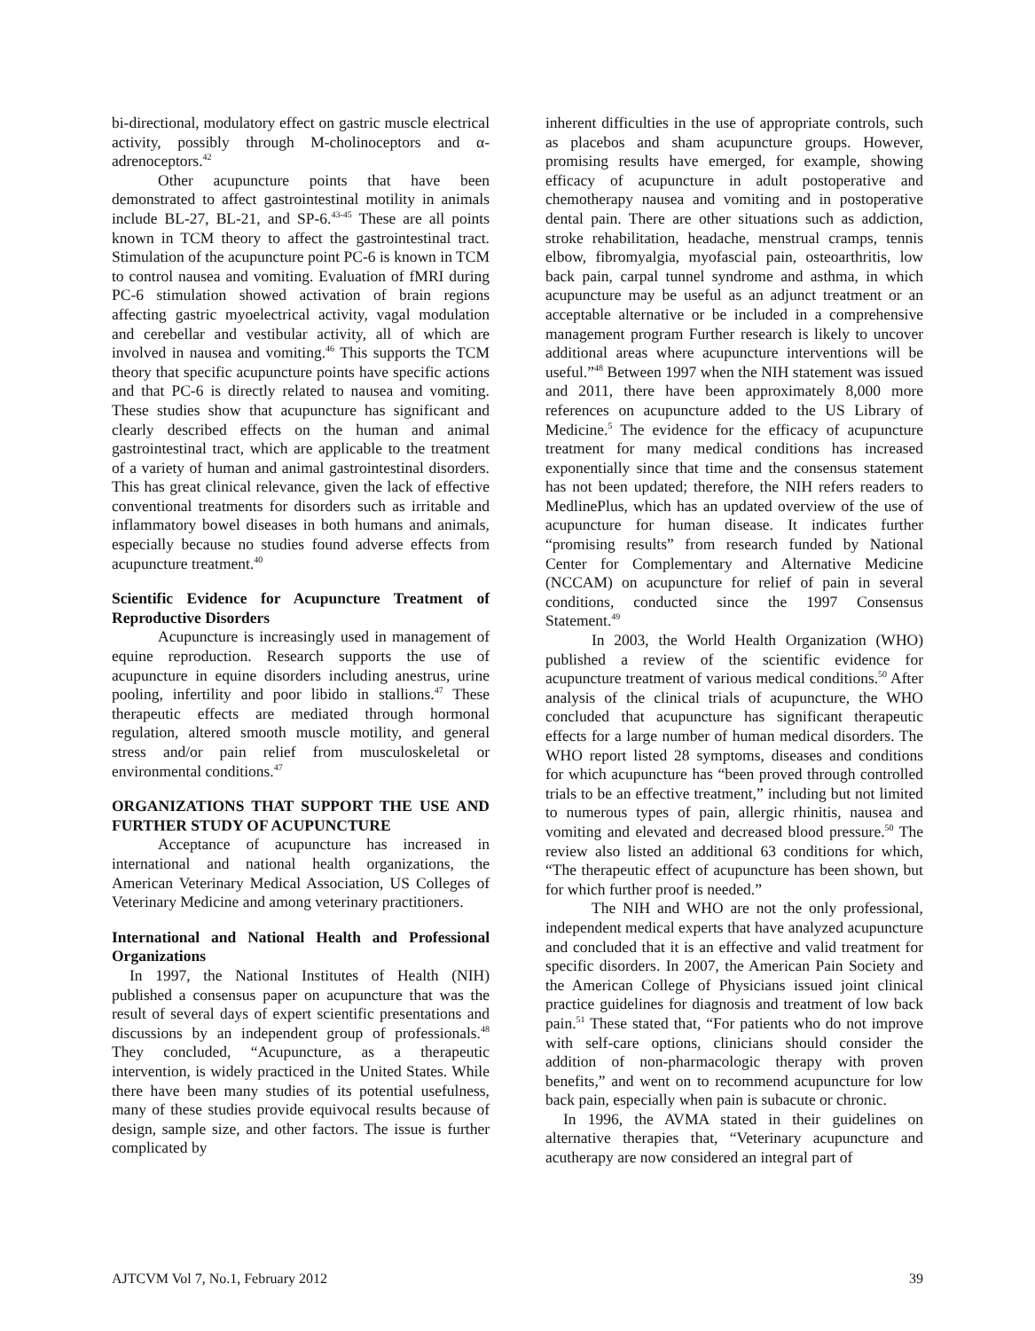bi-directional, modulatory effect on gastric muscle electrical activity, possibly through M-cholinoceptors and α-adrenoceptors.<sup>42</sup>
Other acupuncture points that have been demonstrated to affect gastrointestinal motility in animals include BL-27, BL-21, and SP-6.<sup>43-45</sup> These are all points known in TCM theory to affect the gastrointestinal tract. Stimulation of the acupuncture point PC-6 is known in TCM to control nausea and vomiting. Evaluation of fMRI during PC-6 stimulation showed activation of brain regions affecting gastric myoelectrical activity, vagal modulation and cerebellar and vestibular activity, all of which are involved in nausea and vomiting.<sup>46</sup> This supports the TCM theory that specific acupuncture points have specific actions and that PC-6 is directly related to nausea and vomiting. These studies show that acupuncture has significant and clearly described effects on the human and animal gastrointestinal tract, which are applicable to the treatment of a variety of human and animal gastrointestinal disorders. This has great clinical relevance, given the lack of effective conventional treatments for disorders such as irritable and inflammatory bowel diseases in both humans and animals, especially because no studies found adverse effects from acupuncture treatment.<sup>40</sup>
Scientific Evidence for Acupuncture Treatment of Reproductive Disorders
Acupuncture is increasingly used in management of equine reproduction. Research supports the use of acupuncture in equine disorders including anestrus, urine pooling, infertility and poor libido in stallions.<sup>47</sup> These therapeutic effects are mediated through hormonal regulation, altered smooth muscle motility, and general stress and/or pain relief from musculoskeletal or environmental conditions.<sup>47</sup>
ORGANIZATIONS THAT SUPPORT THE USE AND FURTHER STUDY OF ACUPUNCTURE
Acceptance of acupuncture has increased in international and national health organizations, the American Veterinary Medical Association, US Colleges of Veterinary Medicine and among veterinary practitioners.
International and National Health and Professional Organizations
In 1997, the National Institutes of Health (NIH) published a consensus paper on acupuncture that was the result of several days of expert scientific presentations and discussions by an independent group of professionals.<sup>48</sup> They concluded, “Acupuncture, as a therapeutic intervention, is widely practiced in the United States. While there have been many studies of its potential usefulness, many of these studies provide equivocal results because of design, sample size, and other factors. The issue is further complicated by
inherent difficulties in the use of appropriate controls, such as placebos and sham acupuncture groups. However, promising results have emerged, for example, showing efficacy of acupuncture in adult postoperative and chemotherapy nausea and vomiting and in postoperative dental pain. There are other situations such as addiction, stroke rehabilitation, headache, menstrual cramps, tennis elbow, fibromyalgia, myofascial pain, osteoarthritis, low back pain, carpal tunnel syndrome and asthma, in which acupuncture may be useful as an adjunct treatment or an acceptable alternative or be included in a comprehensive management program Further research is likely to uncover additional areas where acupuncture interventions will be useful.”<sup>48</sup> Between 1997 when the NIH statement was issued and 2011, there have been approximately 8,000 more references on acupuncture added to the US Library of Medicine.<sup>5</sup> The evidence for the efficacy of acupuncture treatment for many medical conditions has increased exponentially since that time and the consensus statement has not been updated; therefore, the NIH refers readers to MedlinePlus, which has an updated overview of the use of acupuncture for human disease. It indicates further “promising results” from research funded by National Center for Complementary and Alternative Medicine (NCCAM) on acupuncture for relief of pain in several conditions, conducted since the 1997 Consensus Statement.<sup>49</sup>
In 2003, the World Health Organization (WHO) published a review of the scientific evidence for acupuncture treatment of various medical conditions.<sup>50</sup> After analysis of the clinical trials of acupuncture, the WHO concluded that acupuncture has significant therapeutic effects for a large number of human medical disorders. The WHO report listed 28 symptoms, diseases and conditions for which acupuncture has “been proved through controlled trials to be an effective treatment,” including but not limited to numerous types of pain, allergic rhinitis, nausea and vomiting and elevated and decreased blood pressure.<sup>50</sup> The review also listed an additional 63 conditions for which, “The therapeutic effect of acupuncture has been shown, but for which further proof is needed.”
The NIH and WHO are not the only professional, independent medical experts that have analyzed acupuncture and concluded that it is an effective and valid treatment for specific disorders. In 2007, the American Pain Society and the American College of Physicians issued joint clinical practice guidelines for diagnosis and treatment of low back pain.<sup>51</sup> These stated that, “For patients who do not improve with self-care options, clinicians should consider the addition of non-pharmacologic therapy with proven benefits,” and went on to recommend acupuncture for low back pain, especially when pain is subacute or chronic.
In 1996, the AVMA stated in their guidelines on alternative therapies that, “Veterinary acupuncture and acutherapy are now considered an integral part of
AJTCVM Vol 7, No.1, February 2012 39